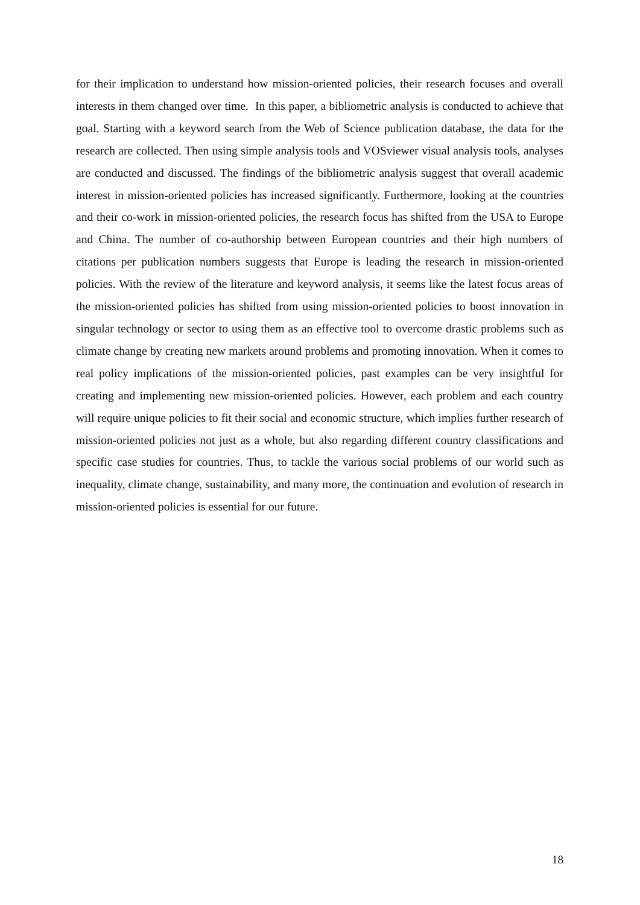for their implication to understand how mission-oriented policies, their research focuses and overall interests in them changed over time. In this paper, a bibliometric analysis is conducted to achieve that goal. Starting with a keyword search from the Web of Science publication database, the data for the research are collected. Then using simple analysis tools and VOSviewer visual analysis tools, analyses are conducted and discussed. The findings of the bibliometric analysis suggest that overall academic interest in mission-oriented policies has increased significantly. Furthermore, looking at the countries and their co-work in mission-oriented policies, the research focus has shifted from the USA to Europe and China. The number of co-authorship between European countries and their high numbers of citations per publication numbers suggests that Europe is leading the research in mission-oriented policies. With the review of the literature and keyword analysis, it seems like the latest focus areas of the mission-oriented policies has shifted from using mission-oriented policies to boost innovation in singular technology or sector to using them as an effective tool to overcome drastic problems such as climate change by creating new markets around problems and promoting innovation. When it comes to real policy implications of the mission-oriented policies, past examples can be very insightful for creating and implementing new mission-oriented policies. However, each problem and each country will require unique policies to fit their social and economic structure, which implies further research of mission-oriented policies not just as a whole, but also regarding different country classifications and specific case studies for countries. Thus, to tackle the various social problems of our world such as inequality, climate change, sustainability, and many more, the continuation and evolution of research in mission-oriented policies is essential for our future.
18